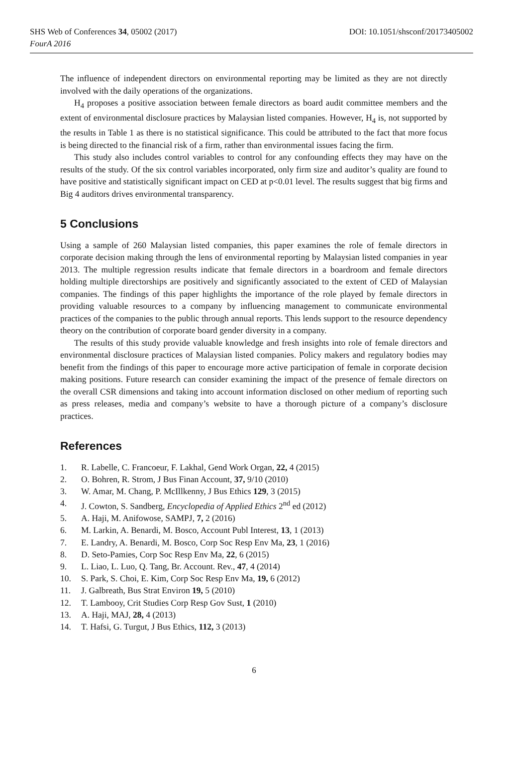SHS Web of Conferences 34, 05002 (2017)
FourA 2016
DOI: 10.1051/shsconf/20173405002
The influence of independent directors on environmental reporting may be limited as they are not directly involved with the daily operations of the organizations.
H<sub>4</sub> proposes a positive association between female directors as board audit committee members and the extent of environmental disclosure practices by Malaysian listed companies. However, H<sub>4</sub> is, not supported by the results in Table 1 as there is no statistical significance. This could be attributed to the fact that more focus is being directed to the financial risk of a firm, rather than environmental issues facing the firm.
This study also includes control variables to control for any confounding effects they may have on the results of the study. Of the six control variables incorporated, only firm size and auditor’s quality are found to have positive and statistically significant impact on CED at p<0.01 level. The results suggest that big firms and Big 4 auditors drives environmental transparency.
5 Conclusions
Using a sample of 260 Malaysian listed companies, this paper examines the role of female directors in corporate decision making through the lens of environmental reporting by Malaysian listed companies in year 2013. The multiple regression results indicate that female directors in a boardroom and female directors holding multiple directorships are positively and significantly associated to the extent of CED of Malaysian companies. The findings of this paper highlights the importance of the role played by female directors in providing valuable resources to a company by influencing management to communicate environmental practices of the companies to the public through annual reports. This lends support to the resource dependency theory on the contribution of corporate board gender diversity in a company.
The results of this study provide valuable knowledge and fresh insights into role of female directors and environmental disclosure practices of Malaysian listed companies. Policy makers and regulatory bodies may benefit from the findings of this paper to encourage more active participation of female in corporate decision making positions. Future research can consider examining the impact of the presence of female directors on the overall CSR dimensions and taking into account information disclosed on other medium of reporting such as press releases, media and company’s website to have a thorough picture of a company’s disclosure practices.
References
1. R. Labelle, C. Francoeur, F. Lakhal, Gend Work Organ, 22, 4 (2015)
2. O. Bohren, R. Strom, J Bus Finan Account, 37, 9/10 (2010)
3. W. Amar, M. Chang, P. McIllkenny, J Bus Ethics 129, 3 (2015)
4. J. Cowton, S. Sandberg, Encyclopedia of Applied Ethics 2<sup>nd</sup> ed (2012)
5. A. Haji, M. Anifowose, SAMPJ, 7, 2 (2016)
6. M. Larkin, A. Benardi, M. Bosco, Account Publ Interest, 13, 1 (2013)
7. E. Landry, A. Benardi, M. Bosco, Corp Soc Resp Env Ma, 23, 1 (2016)
8. D. Seto-Pamies, Corp Soc Resp Env Ma, 22, 6 (2015)
9. L. Liao, L. Luo, Q. Tang, Br. Account. Rev., 47, 4 (2014)
10. S. Park, S. Choi, E. Kim, Corp Soc Resp Env Ma, 19, 6 (2012)
11. J. Galbreath, Bus Strat Environ 19, 5 (2010)
12. T. Lambooy, Crit Studies Corp Resp Gov Sust, 1 (2010)
13. A. Haji, MAJ, 28, 4 (2013)
14. T. Hafsi, G. Turgut, J Bus Ethics, 112, 3 (2013)
6